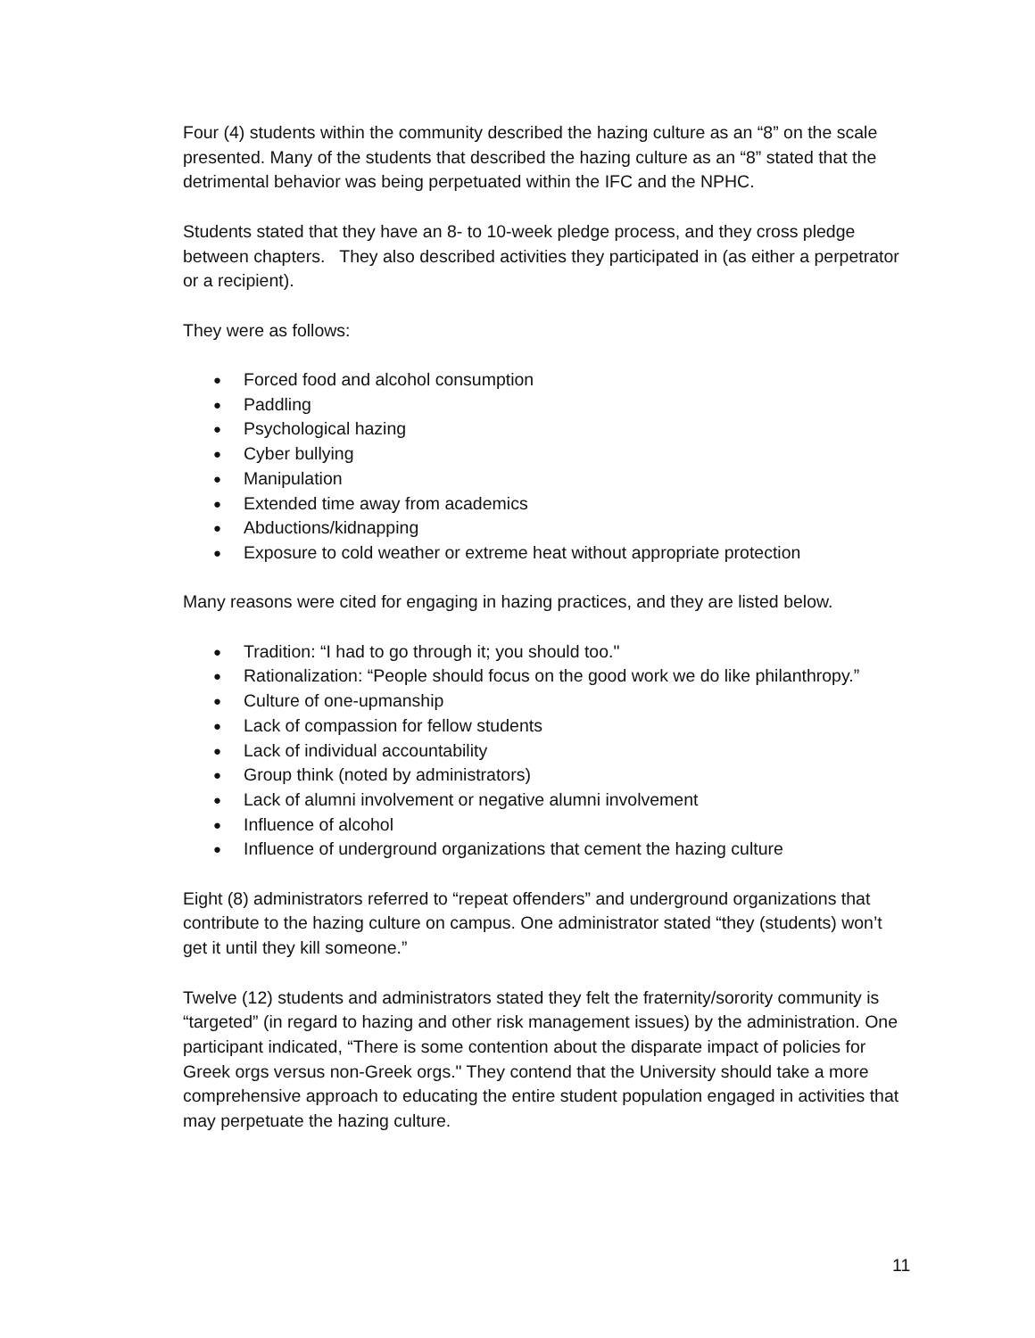Four (4) students within the community described the hazing culture as an “8” on the scale presented. Many of the students that described the hazing culture as an “8” stated that the detrimental behavior was being perpetuated within the IFC and the NPHC.
Students stated that they have an 8- to 10-week pledge process, and they cross pledge between chapters. They also described activities they participated in (as either a perpetrator or a recipient).
They were as follows:
● Forced food and alcohol consumption
● Paddling
● Psychological hazing
● Cyber bullying
● Manipulation
● Extended time away from academics
● Abductions/kidnapping
● Exposure to cold weather or extreme heat without appropriate protection
Many reasons were cited for engaging in hazing practices, and they are listed below.
● Tradition: “I had to go through it; you should too."
● Rationalization: “People should focus on the good work we do like philanthropy.”
● Culture of one-upmanship
● Lack of compassion for fellow students
● Lack of individual accountability
● Group think (noted by administrators)
● Lack of alumni involvement or negative alumni involvement
● Influence of alcohol
● Influence of underground organizations that cement the hazing culture
Eight (8) administrators referred to “repeat offenders” and underground organizations that contribute to the hazing culture on campus. One administrator stated “they (students) won’t get it until they kill someone.”
Twelve (12) students and administrators stated they felt the fraternity/sorority community is “targeted” (in regard to hazing and other risk management issues) by the administration. One participant indicated, “There is some contention about the disparate impact of policies for Greek orgs versus non-Greek orgs." They contend that the University should take a more comprehensive approach to educating the entire student population engaged in activities that may perpetuate the hazing culture.
11